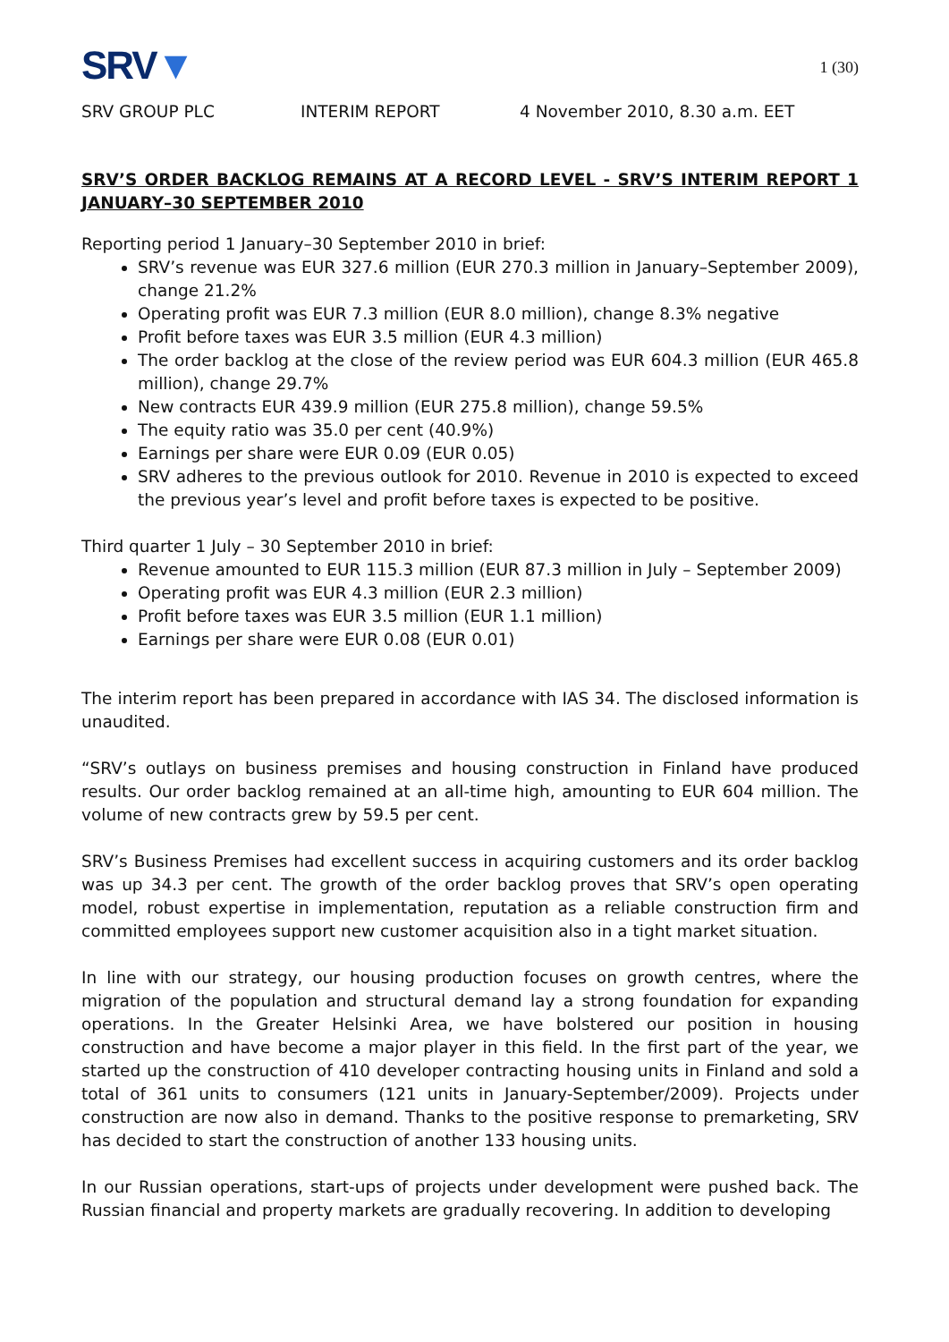SRV▼
1 (30)
SRV GROUP PLC INTERIM REPORT 4 November 2010, 8.30 a.m. EET
SRV’S ORDER BACKLOG REMAINS AT A RECORD LEVEL - SRV’S INTERIM REPORT 1 JANUARY–30 SEPTEMBER 2010
Reporting period 1 January–30 September 2010 in brief:
SRV’s revenue was EUR 327.6 million (EUR 270.3 million in January–September 2009), change 21.2%
Operating profit was EUR 7.3 million (EUR 8.0 million), change 8.3% negative
Profit before taxes was EUR 3.5 million (EUR 4.3 million)
The order backlog at the close of the review period was EUR 604.3 million (EUR 465.8 million), change 29.7%
New contracts EUR 439.9 million (EUR 275.8 million), change 59.5%
The equity ratio was 35.0 per cent (40.9%)
Earnings per share were EUR 0.09 (EUR 0.05)
SRV adheres to the previous outlook for 2010. Revenue in 2010 is expected to exceed the previous year’s level and profit before taxes is expected to be positive.
Third quarter 1 July – 30 September 2010 in brief:
Revenue amounted to EUR 115.3 million (EUR 87.3 million in July – September 2009)
Operating profit was EUR 4.3 million (EUR 2.3 million)
Profit before taxes was EUR 3.5 million (EUR 1.1 million)
Earnings per share were EUR 0.08 (EUR 0.01)
The interim report has been prepared in accordance with IAS 34. The disclosed information is unaudited.
“SRV’s outlays on business premises and housing construction in Finland have produced results. Our order backlog remained at an all-time high, amounting to EUR 604 million. The volume of new contracts grew by 59.5 per cent.
SRV’s Business Premises had excellent success in acquiring customers and its order backlog was up 34.3 per cent. The growth of the order backlog proves that SRV’s open operating model, robust expertise in implementation, reputation as a reliable construction firm and committed employees support new customer acquisition also in a tight market situation.
In line with our strategy, our housing production focuses on growth centres, where the migration of the population and structural demand lay a strong foundation for expanding operations. In the Greater Helsinki Area, we have bolstered our position in housing construction and have become a major player in this field. In the first part of the year, we started up the construction of 410 developer contracting housing units in Finland and sold a total of 361 units to consumers (121 units in January-September/2009). Projects under construction are now also in demand. Thanks to the positive response to premarketing, SRV has decided to start the construction of another 133 housing units.
In our Russian operations, start-ups of projects under development were pushed back. The Russian financial and property markets are gradually recovering. In addition to developing